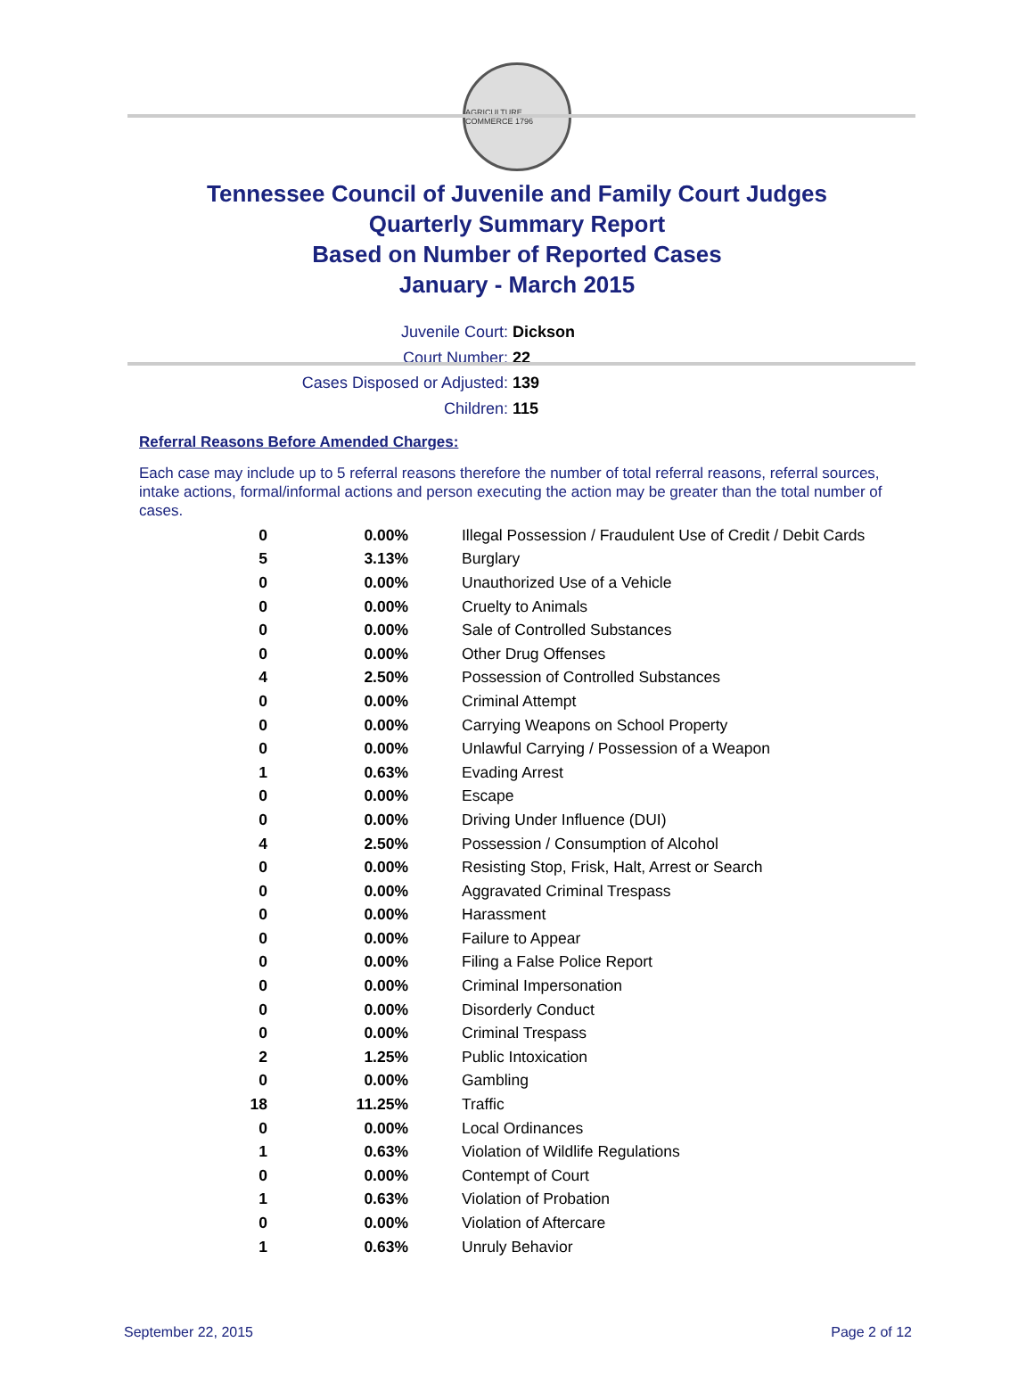AGRICULTURE COMMERCE 1796
Tennessee Council of Juvenile and Family Court Judges
Quarterly Summary Report
Based on Number of Reported Cases
January - March 2015
Juvenile Court: Dickson
Court Number: 22
Cases Disposed or Adjusted: 139
Children: 115
Referral Reasons Before Amended Charges:
Each case may include up to 5 referral reasons therefore the number of total referral reasons, referral sources, intake actions, formal/informal actions and person executing the action may be greater than the total number of cases.
| 0 | 0.00% | Illegal Possession / Fraudulent Use of Credit / Debit Cards |
| 5 | 3.13% | Burglary |
| 0 | 0.00% | Unauthorized Use of a Vehicle |
| 0 | 0.00% | Cruelty to Animals |
| 0 | 0.00% | Sale of Controlled Substances |
| 0 | 0.00% | Other Drug Offenses |
| 4 | 2.50% | Possession of Controlled Substances |
| 0 | 0.00% | Criminal Attempt |
| 0 | 0.00% | Carrying Weapons on School Property |
| 0 | 0.00% | Unlawful Carrying / Possession of a Weapon |
| 1 | 0.63% | Evading Arrest |
| 0 | 0.00% | Escape |
| 0 | 0.00% | Driving Under Influence (DUI) |
| 4 | 2.50% | Possession / Consumption of Alcohol |
| 0 | 0.00% | Resisting Stop, Frisk, Halt, Arrest or Search |
| 0 | 0.00% | Aggravated Criminal Trespass |
| 0 | 0.00% | Harassment |
| 0 | 0.00% | Failure to Appear |
| 0 | 0.00% | Filing a False Police Report |
| 0 | 0.00% | Criminal Impersonation |
| 0 | 0.00% | Disorderly Conduct |
| 0 | 0.00% | Criminal Trespass |
| 2 | 1.25% | Public Intoxication |
| 0 | 0.00% | Gambling |
| 18 | 11.25% | Traffic |
| 0 | 0.00% | Local Ordinances |
| 1 | 0.63% | Violation of Wildlife Regulations |
| 0 | 0.00% | Contempt of Court |
| 1 | 0.63% | Violation of Probation |
| 0 | 0.00% | Violation of Aftercare |
| 1 | 0.63% | Unruly Behavior |
September 22, 2015 Page 2 of 12